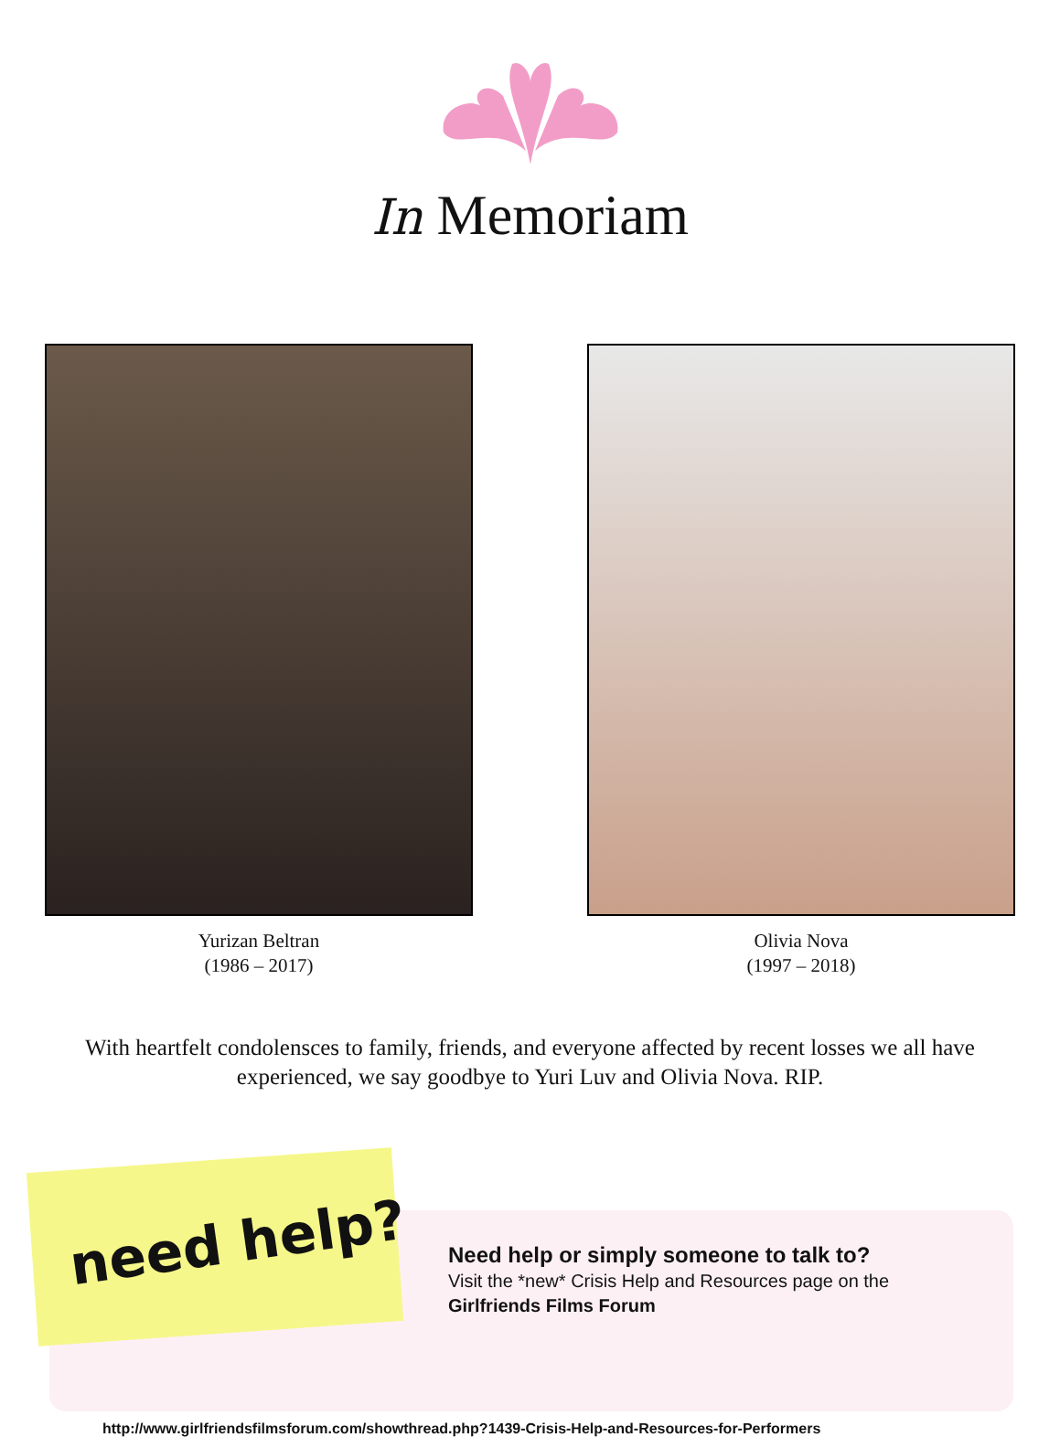In Memoriam
Yurizan Beltran
(1986 – 2017)
Olivia Nova
(1997 – 2018)
With heartfelt condolensces to family, friends, and everyone affected by recent losses we all have experienced, we say goodbye to Yuri Luv and Olivia Nova. RIP.
need help?
Need help or simply someone to talk to?
Visit the *new* Crisis Help and Resources page on the
Girlfriends Films Forum
http://www.girlfriendsfilmsforum.com/showthread.php?1439-Crisis-Help-and-Resources-for-Performers